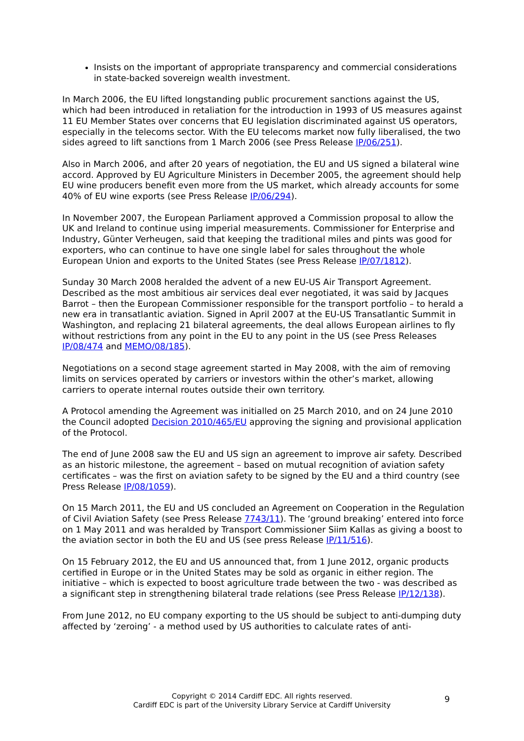Insists on the important of appropriate transparency and commercial considerations in state-backed sovereign wealth investment.
In March 2006, the EU lifted longstanding public procurement sanctions against the US, which had been introduced in retaliation for the introduction in 1993 of US measures against 11 EU Member States over concerns that EU legislation discriminated against US operators, especially in the telecoms sector. With the EU telecoms market now fully liberalised, the two sides agreed to lift sanctions from 1 March 2006 (see Press Release IP/06/251).
Also in March 2006, and after 20 years of negotiation, the EU and US signed a bilateral wine accord. Approved by EU Agriculture Ministers in December 2005, the agreement should help EU wine producers benefit even more from the US market, which already accounts for some 40% of EU wine exports (see Press Release IP/06/294).
In November 2007, the European Parliament approved a Commission proposal to allow the UK and Ireland to continue using imperial measurements. Commissioner for Enterprise and Industry, Günter Verheugen, said that keeping the traditional miles and pints was good for exporters, who can continue to have one single label for sales throughout the whole European Union and exports to the United States (see Press Release IP/07/1812).
Sunday 30 March 2008 heralded the advent of a new EU-US Air Transport Agreement. Described as the most ambitious air services deal ever negotiated, it was said by Jacques Barrot – then the European Commissioner responsible for the transport portfolio – to herald a new era in transatlantic aviation. Signed in April 2007 at the EU-US Transatlantic Summit in Washington, and replacing 21 bilateral agreements, the deal allows European airlines to fly without restrictions from any point in the EU to any point in the US (see Press Releases IP/08/474 and MEMO/08/185).
Negotiations on a second stage agreement started in May 2008, with the aim of removing limits on services operated by carriers or investors within the other’s market, allowing carriers to operate internal routes outside their own territory.
A Protocol amending the Agreement was initialled on 25 March 2010, and on 24 June 2010 the Council adopted Decision 2010/465/EU approving the signing and provisional application of the Protocol.
The end of June 2008 saw the EU and US sign an agreement to improve air safety. Described as an historic milestone, the agreement – based on mutual recognition of aviation safety certificates – was the first on aviation safety to be signed by the EU and a third country (see Press Release IP/08/1059).
On 15 March 2011, the EU and US concluded an Agreement on Cooperation in the Regulation of Civil Aviation Safety (see Press Release 7743/11). The ‘ground breaking’ entered into force on 1 May 2011 and was heralded by Transport Commissioner Siim Kallas as giving a boost to the aviation sector in both the EU and US (see press Release IP/11/516).
On 15 February 2012, the EU and US announced that, from 1 June 2012, organic products certified in Europe or in the United States may be sold as organic in either region. The initiative – which is expected to boost agriculture trade between the two - was described as a significant step in strengthening bilateral trade relations (see Press Release IP/12/138).
From June 2012, no EU company exporting to the US should be subject to anti-dumping duty affected by ‘zeroing’ - a method used by US authorities to calculate rates of anti-
Copyright © 2014 Cardiff EDC. All rights reserved.
Cardiff EDC is part of the University Library Service at Cardiff University
9